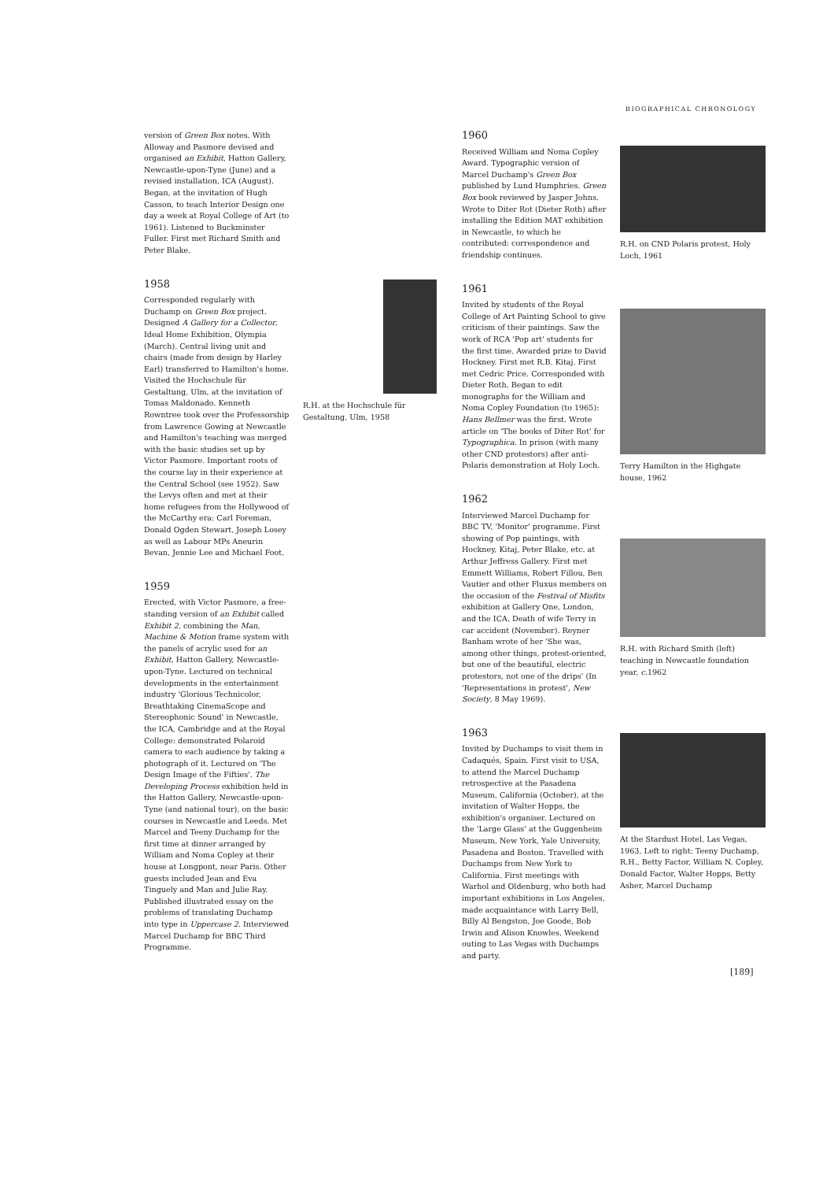BIOGRAPHICAL CHRONOLOGY
version of Green Box notes. With Alloway and Pasmore devised and organised an Exhibit, Hatton Gallery, Newcastle-upon-Tyne (June) and a revised installation, ICA (August). Began, at the invitation of Hugh Casson, to teach Interior Design one day a week at Royal College of Art (to 1961). Listened to Buckminster Fuller. First met Richard Smith and Peter Blake.
1958
Corresponded regularly with Duchamp on Green Box project. Designed A Gallery for a Collector, Ideal Home Exhibition, Olympia (March). Central living unit and chairs (made from design by Harley Earl) transferred to Hamilton's home. Visited the Hochschule für Gestaltung, Ulm, at the invitation of Tomas Maldonado. Kenneth Rowntree took over the Professorship from Lawrence Gowing at Newcastle and Hamilton's teaching was merged with the basic studies set up by Victor Pasmore. Important roots of the course lay in their experience at the Central School (see 1952). Saw the Levys often and met at their home refugees from the Hollywood of the McCarthy era: Carl Foreman, Donald Ogden Stewart, Joseph Losey as well as Labour MPs Aneurin Bevan, Jennie Lee and Michael Foot.
1959
Erected, with Victor Pasmore, a free-standing version of an Exhibit called Exhibit 2, combining the Man, Machine & Motion frame system with the panels of acrylic used for an Exhibit, Hatton Gallery, Newcastle-upon-Tyne. Lectured on technical developments in the entertainment industry 'Glorious Technicolor, Breathtaking CinemaScope and Stereophonic Sound' in Newcastle, the ICA, Cambridge and at the Royal College: demonstrated Polaroid camera to each audience by taking a photograph of it. Lectured on 'The Design Image of the Fifties'. The Developing Process exhibition held in the Hatton Gallery, Newcastle-upon-Tyne (and national tour), on the basic courses in Newcastle and Leeds. Met Marcel and Teeny Duchamp for the first time at dinner arranged by William and Noma Copley at their house at Longpont, near Paris. Other guests included Jean and Eva Tinguely and Man and Julie Ray. Published illustrated essay on the problems of translating Duchamp into type in Uppercase 2. Interviewed Marcel Duchamp for BBC Third Programme.
R.H. at the Hochschule für Gestaltung, Ulm, 1958
1960
Received William and Noma Copley Award. Typographic version of Marcel Duchamp's Green Box published by Lund Humphries. Green Box book reviewed by Jasper Johns. Wrote to Diter Rot (Dieter Roth) after installing the Edition MAT exhibition in Newcastle, to which he contributed: correspondence and friendship continues.
1961
Invited by students of the Royal College of Art Painting School to give criticism of their paintings. Saw the work of RCA 'Pop art' students for the first time. Awarded prize to David Hockney. First met R.B. Kitaj. First met Cedric Price. Corresponded with Dieter Roth. Began to edit monographs for the William and Noma Copley Foundation (to 1965): Hans Bellmer was the first. Wrote article on 'The books of Diter Rot' for Typographica. In prison (with many other CND protestors) after anti-Polaris demonstration at Holy Loch.
1962
Interviewed Marcel Duchamp for BBC TV, 'Monitor' programme. First showing of Pop paintings, with Hockney, Kitaj, Peter Blake, etc. at Arthur Jeffress Gallery. First met Emmett Williams, Robert Fillou, Ben Vautier and other Fluxus members on the occasion of the Festival of Misfits exhibition at Gallery One, London, and the ICA. Death of wife Terry in car accident (November). Reyner Banham wrote of her 'She was, among other things, protest-oriented, but one of the beautiful, electric protestors, not one of the drips' (In 'Representations in protest', New Society, 8 May 1969).
1963
Invited by Duchamps to visit them in Cadaqués, Spain. First visit to USA, to attend the Marcel Duchamp retrospective at the Pasadena Museum, California (October), at the invitation of Walter Hopps, the exhibition's organiser. Lectured on the 'Large Glass' at the Guggenheim Museum, New York, Yale University, Pasadena and Boston. Travelled with Duchamps from New York to California. First meetings with Warhol and Oldenburg, who both had important exhibitions in Los Angeles, made acquaintance with Larry Bell, Billy Al Bengston, Joe Goode, Bob Irwin and Alison Knowles. Weekend outing to Las Vegas with Duchamps and party.
R.H. on CND Polaris protest, Holy Loch, 1961
Terry Hamilton in the Highgate house, 1962
R.H. with Richard Smith (left) teaching in Newcastle foundation year, c. 1962
At the Stardust Hotel, Las Vegas, 1963. Left to right: Teeny Duchamp, R.H., Betty Factor, William N. Copley, Donald Factor, Walter Hopps, Betty Asher, Marcel Duchamp
[189]